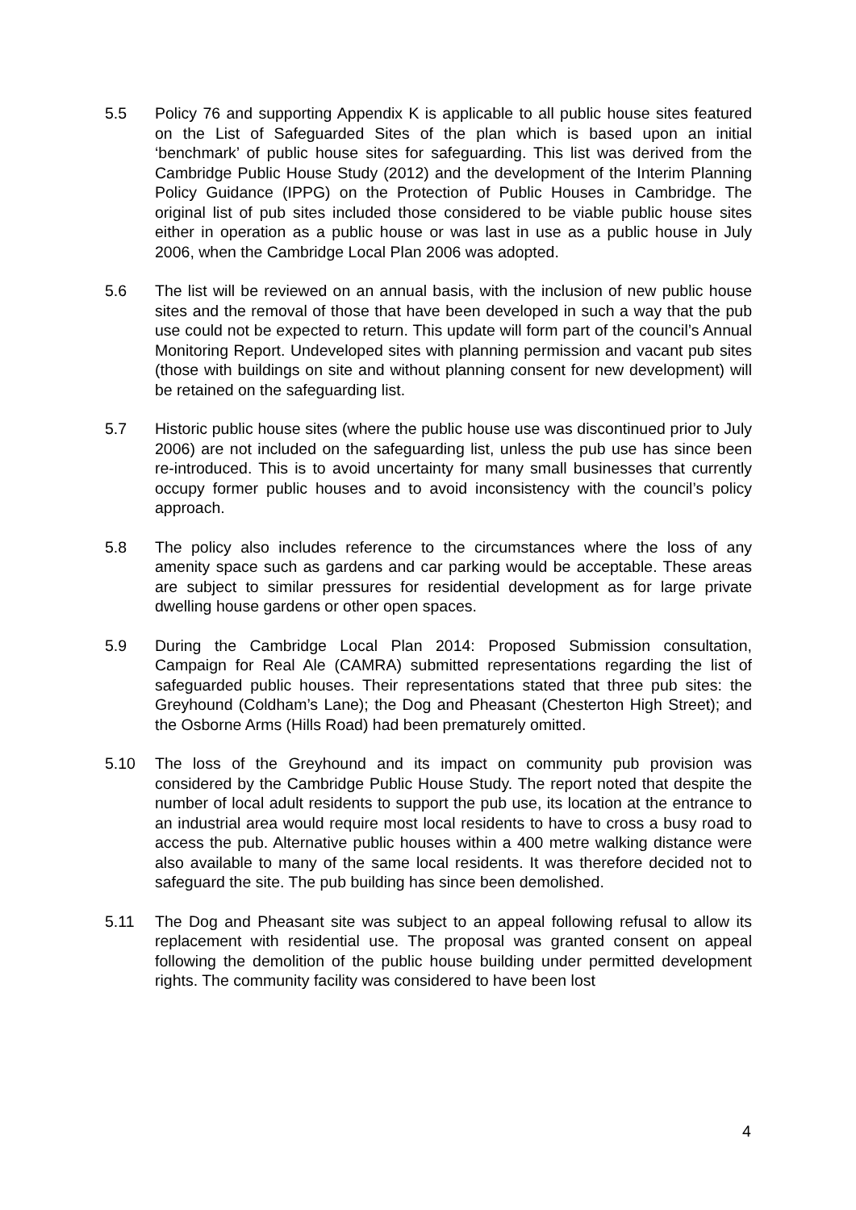5.5 Policy 76 and supporting Appendix K is applicable to all public house sites featured on the List of Safeguarded Sites of the plan which is based upon an initial ‘benchmark’ of public house sites for safeguarding. This list was derived from the Cambridge Public House Study (2012) and the development of the Interim Planning Policy Guidance (IPPG) on the Protection of Public Houses in Cambridge. The original list of pub sites included those considered to be viable public house sites either in operation as a public house or was last in use as a public house in July 2006, when the Cambridge Local Plan 2006 was adopted.
5.6 The list will be reviewed on an annual basis, with the inclusion of new public house sites and the removal of those that have been developed in such a way that the pub use could not be expected to return. This update will form part of the council’s Annual Monitoring Report. Undeveloped sites with planning permission and vacant pub sites (those with buildings on site and without planning consent for new development) will be retained on the safeguarding list.
5.7 Historic public house sites (where the public house use was discontinued prior to July 2006) are not included on the safeguarding list, unless the pub use has since been re-introduced. This is to avoid uncertainty for many small businesses that currently occupy former public houses and to avoid inconsistency with the council’s policy approach.
5.8 The policy also includes reference to the circumstances where the loss of any amenity space such as gardens and car parking would be acceptable. These areas are subject to similar pressures for residential development as for large private dwelling house gardens or other open spaces.
5.9 During the Cambridge Local Plan 2014: Proposed Submission consultation, Campaign for Real Ale (CAMRA) submitted representations regarding the list of safeguarded public houses. Their representations stated that three pub sites: the Greyhound (Coldham’s Lane); the Dog and Pheasant (Chesterton High Street); and the Osborne Arms (Hills Road) had been prematurely omitted.
5.10 The loss of the Greyhound and its impact on community pub provision was considered by the Cambridge Public House Study. The report noted that despite the number of local adult residents to support the pub use, its location at the entrance to an industrial area would require most local residents to have to cross a busy road to access the pub. Alternative public houses within a 400 metre walking distance were also available to many of the same local residents. It was therefore decided not to safeguard the site. The pub building has since been demolished.
5.11 The Dog and Pheasant site was subject to an appeal following refusal to allow its replacement with residential use. The proposal was granted consent on appeal following the demolition of the public house building under permitted development rights. The community facility was considered to have been lost
4